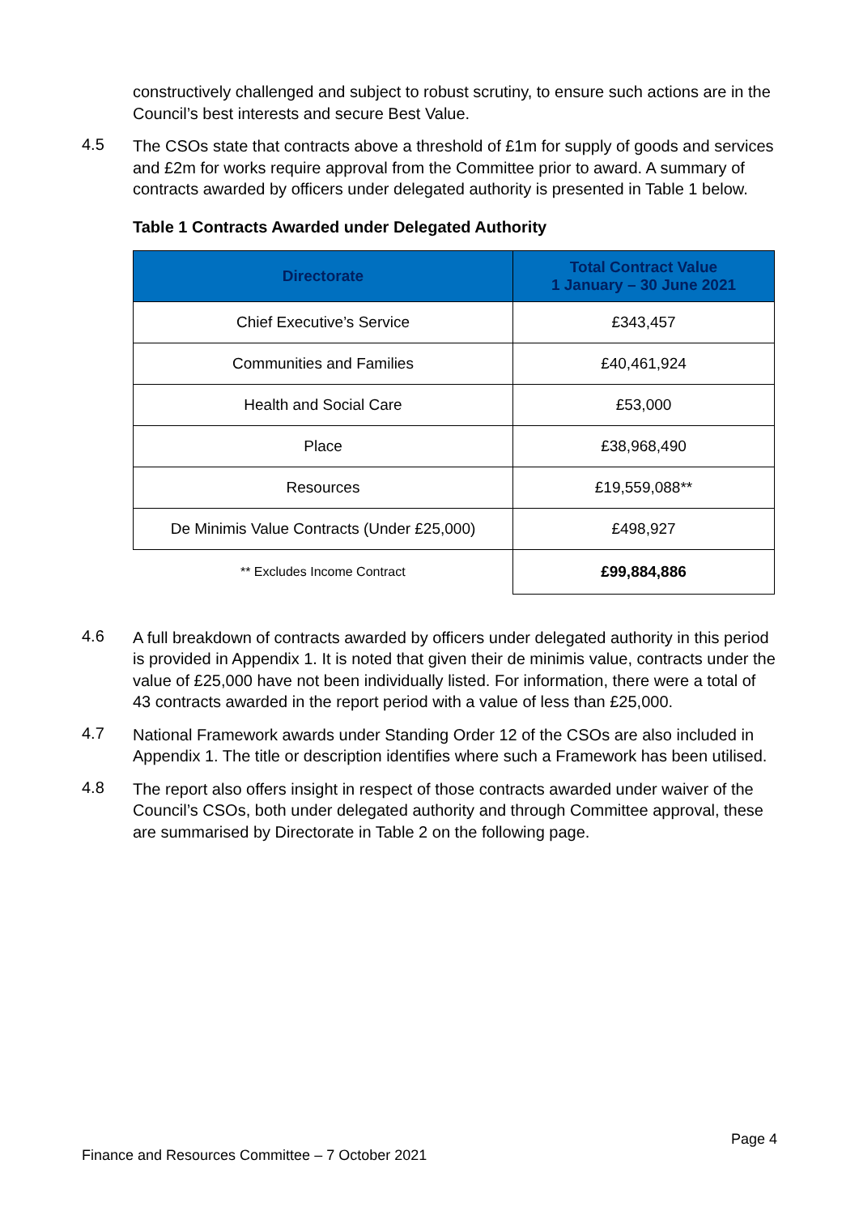constructively challenged and subject to robust scrutiny, to ensure such actions are in the Council’s best interests and secure Best Value.
4.5
The CSOs state that contracts above a threshold of £1m for supply of goods and services and £2m for works require approval from the Committee prior to award. A summary of contracts awarded by officers under delegated authority is presented in Table 1 below.
Table 1 Contracts Awarded under Delegated Authority
| Directorate | Total Contract Value 1 January – 30 June 2021 |
| --- | --- |
| Chief Executive’s Service | £343,457 |
| Communities and Families | £40,461,924 |
| Health and Social Care | £53,000 |
| Place | £38,968,490 |
| Resources | £19,559,088** |
| De Minimis Value Contracts (Under £25,000) | £498,927 |
| ** Excludes Income Contract | £99,884,886 |
4.6
A full breakdown of contracts awarded by officers under delegated authority in this period is provided in Appendix 1. It is noted that given their de minimis value, contracts under the value of £25,000 have not been individually listed. For information, there were a total of 43 contracts awarded in the report period with a value of less than £25,000.
4.7
National Framework awards under Standing Order 12 of the CSOs are also included in Appendix 1. The title or description identifies where such a Framework has been utilised.
4.8
The report also offers insight in respect of those contracts awarded under waiver of the Council’s CSOs, both under delegated authority and through Committee approval, these are summarised by Directorate in Table 2 on the following page.
Page 4
Finance and Resources Committee – 7 October 2021